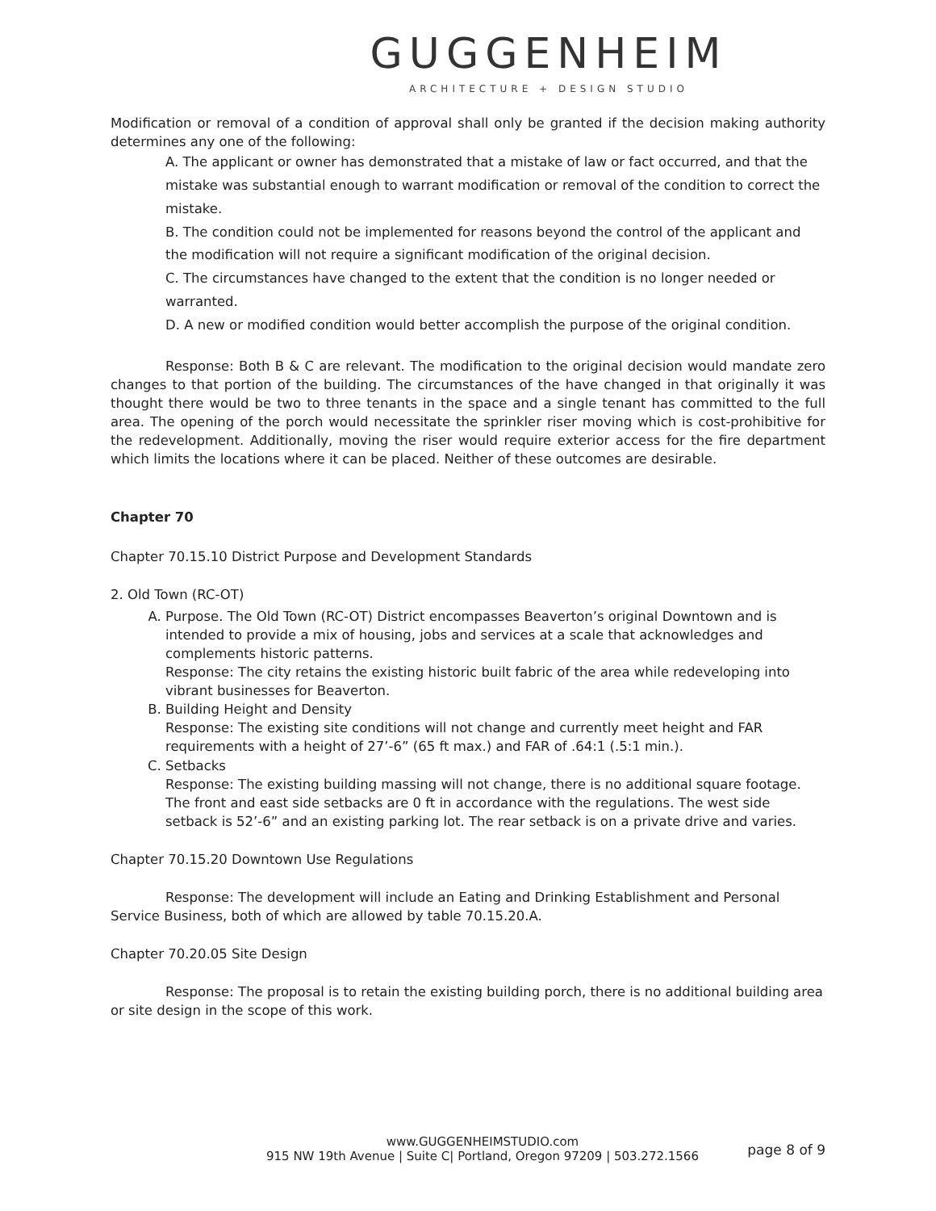GUGGENHEIM
ARCHITECTURE + DESIGN STUDIO
Modification or removal of a condition of approval shall only be granted if the decision making authority determines any one of the following:
A. The applicant or owner has demonstrated that a mistake of law or fact occurred, and that the mistake was substantial enough to warrant modification or removal of the condition to correct the mistake.
B. The condition could not be implemented for reasons beyond the control of the applicant and the modification will not require a significant modification of the original decision.
C. The circumstances have changed to the extent that the condition is no longer needed or warranted.
D. A new or modified condition would better accomplish the purpose of the original condition.
Response: Both B & C are relevant. The modification to the original decision would mandate zero changes to that portion of the building. The circumstances of the have changed in that originally it was thought there would be two to three tenants in the space and a single tenant has committed to the full area. The opening of the porch would necessitate the sprinkler riser moving which is cost-prohibitive for the redevelopment. Additionally, moving the riser would require exterior access for the fire department which limits the locations where it can be placed. Neither of these outcomes are desirable.
Chapter 70
Chapter 70.15.10 District Purpose and Development Standards
2. Old Town (RC-OT)
A. Purpose. The Old Town (RC-OT) District encompasses Beaverton’s original Downtown and is intended to provide a mix of housing, jobs and services at a scale that acknowledges and complements historic patterns.
Response: The city retains the existing historic built fabric of the area while redeveloping into vibrant businesses for Beaverton.
B. Building Height and Density
Response: The existing site conditions will not change and currently meet height and FAR requirements with a height of 27’-6” (65 ft max.) and FAR of .64:1 (.5:1 min.).
C. Setbacks
Response: The existing building massing will not change, there is no additional square footage. The front and east side setbacks are 0 ft in accordance with the regulations. The west side setback is 52’-6” and an existing parking lot. The rear setback is on a private drive and varies.
Chapter 70.15.20 Downtown Use Regulations
Response: The development will include an Eating and Drinking Establishment and Personal Service Business, both of which are allowed by table 70.15.20.A.
Chapter 70.20.05 Site Design
Response: The proposal is to retain the existing building porch, there is no additional building area or site design in the scope of this work.
www.GUGGENHEIMSTUDIO.com
915 NW 19th Avenue | Suite C| Portland, Oregon 97209 | 503.272.1566
page 8 of 9